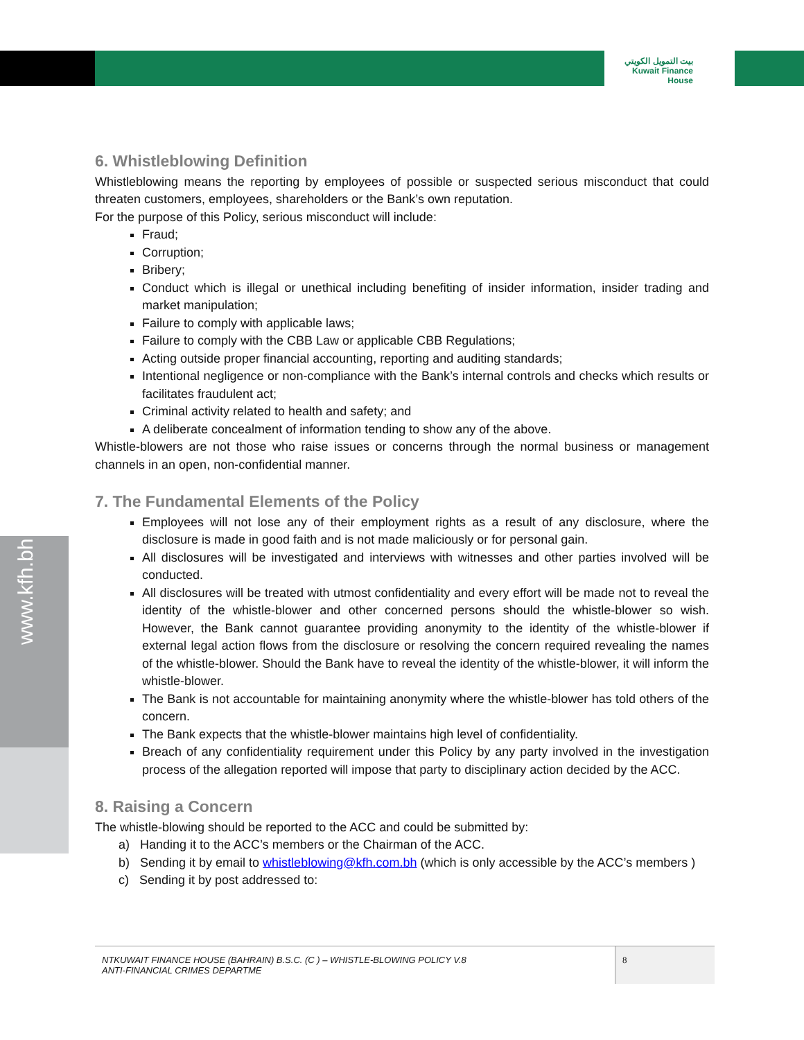بيت التمويل الكويتي
Kuwait Finance House
www.kfh.bh
6. Whistleblowing Definition
Whistleblowing means the reporting by employees of possible or suspected serious misconduct that could threaten customers, employees, shareholders or the Bank’s own reputation.
For the purpose of this Policy, serious misconduct will include:
Fraud;
Corruption;
Bribery;
Conduct which is illegal or unethical including benefiting of insider information, insider trading and market manipulation;
Failure to comply with applicable laws;
Failure to comply with the CBB Law or applicable CBB Regulations;
Acting outside proper financial accounting, reporting and auditing standards;
Intentional negligence or non-compliance with the Bank’s internal controls and checks which results or facilitates fraudulent act;
Criminal activity related to health and safety; and
A deliberate concealment of information tending to show any of the above.
Whistle-blowers are not those who raise issues or concerns through the normal business or management channels in an open, non-confidential manner.
7. The Fundamental Elements of the Policy
Employees will not lose any of their employment rights as a result of any disclosure, where the disclosure is made in good faith and is not made maliciously or for personal gain.
All disclosures will be investigated and interviews with witnesses and other parties involved will be conducted.
All disclosures will be treated with utmost confidentiality and every effort will be made not to reveal the identity of the whistle-blower and other concerned persons should the whistle-blower so wish. However, the Bank cannot guarantee providing anonymity to the identity of the whistle-blower if external legal action flows from the disclosure or resolving the concern required revealing the names of the whistle-blower. Should the Bank have to reveal the identity of the whistle-blower, it will inform the whistle-blower.
The Bank is not accountable for maintaining anonymity where the whistle-blower has told others of the concern.
The Bank expects that the whistle-blower maintains high level of confidentiality.
Breach of any confidentiality requirement under this Policy by any party involved in the investigation process of the allegation reported will impose that party to disciplinary action decided by the ACC.
8. Raising a Concern
The whistle-blowing should be reported to the ACC and could be submitted by:
a) Handing it to the ACC’s members or the Chairman of the ACC.
b) Sending it by email to whistleblowing@kfh.com.bh (which is only accessible by the ACC’s members )
c) Sending it by post addressed to:
NTKUWAIT FINANCE HOUSE (BAHRAIN) B.S.C. (C ) – WHISTLE-BLOWING POLICY V.8
ANTI-FINANCIAL CRIMES DEPARTME
8